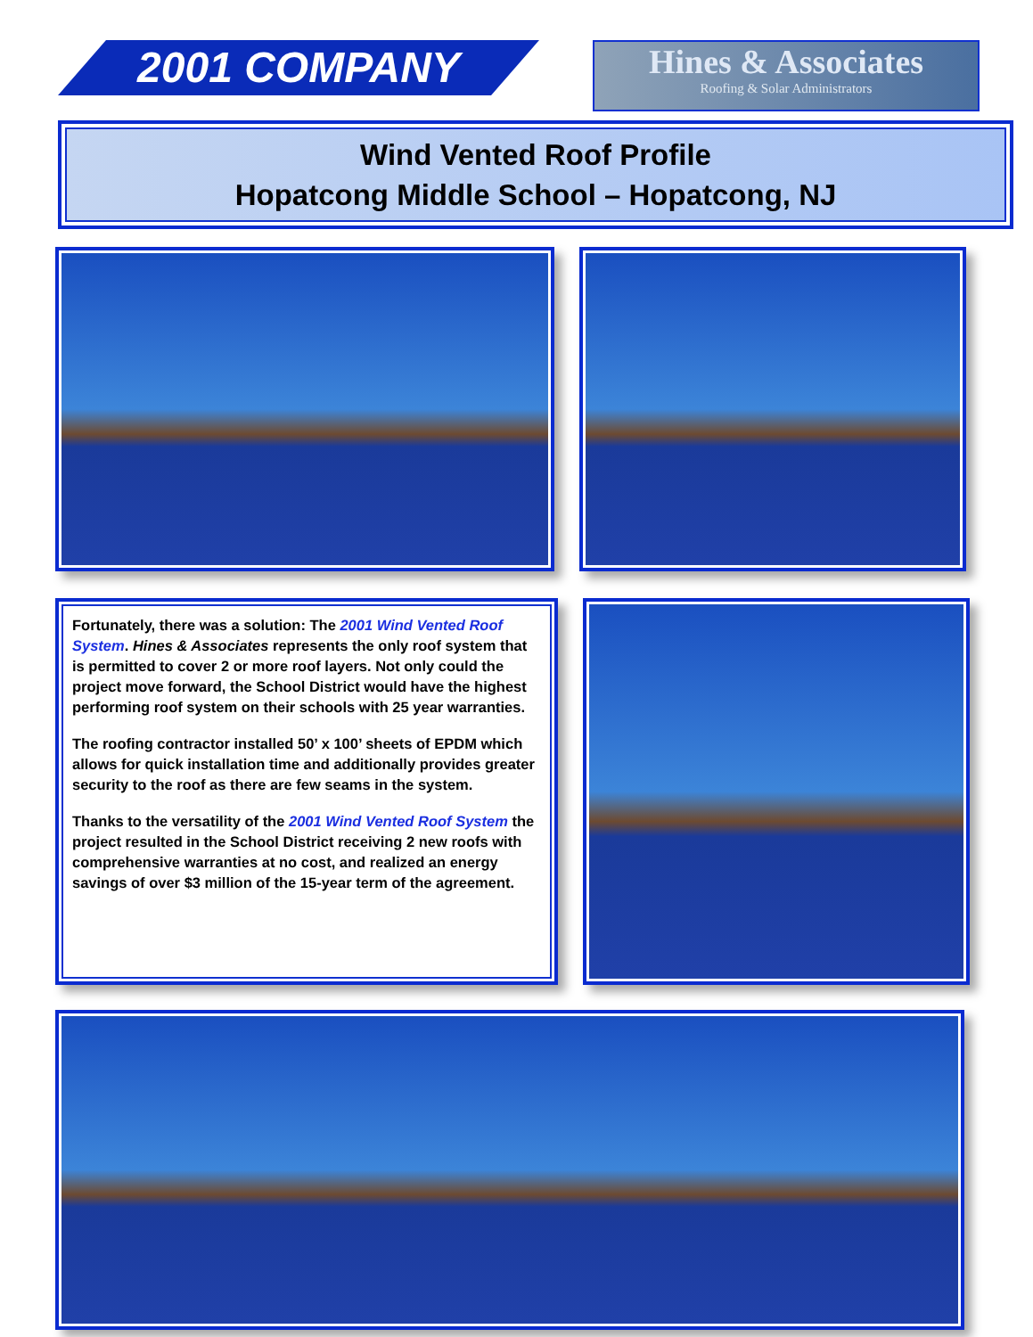2001 COMPANY
Hines & Associates
Roofing & Solar Administrators
Wind Vented Roof Profile
Hopatcong Middle School – Hopatcong, NJ
Fortunately, there was a solution: The 2001 Wind Vented Roof System. Hines & Associates represents the only roof system that is permitted to cover 2 or more roof layers. Not only could the project move forward, the School District would have the highest performing roof system on their schools with 25 year warranties.
The roofing contractor installed 50’ x 100’ sheets of EPDM which allows for quick installation time and additionally provides greater security to the roof as there are few seams in the system.
Thanks to the versatility of the 2001 Wind Vented Roof System the project resulted in the School District receiving 2 new roofs with comprehensive warranties at no cost, and realized an energy savings of over $3 million of the 15-year term of the agreement.